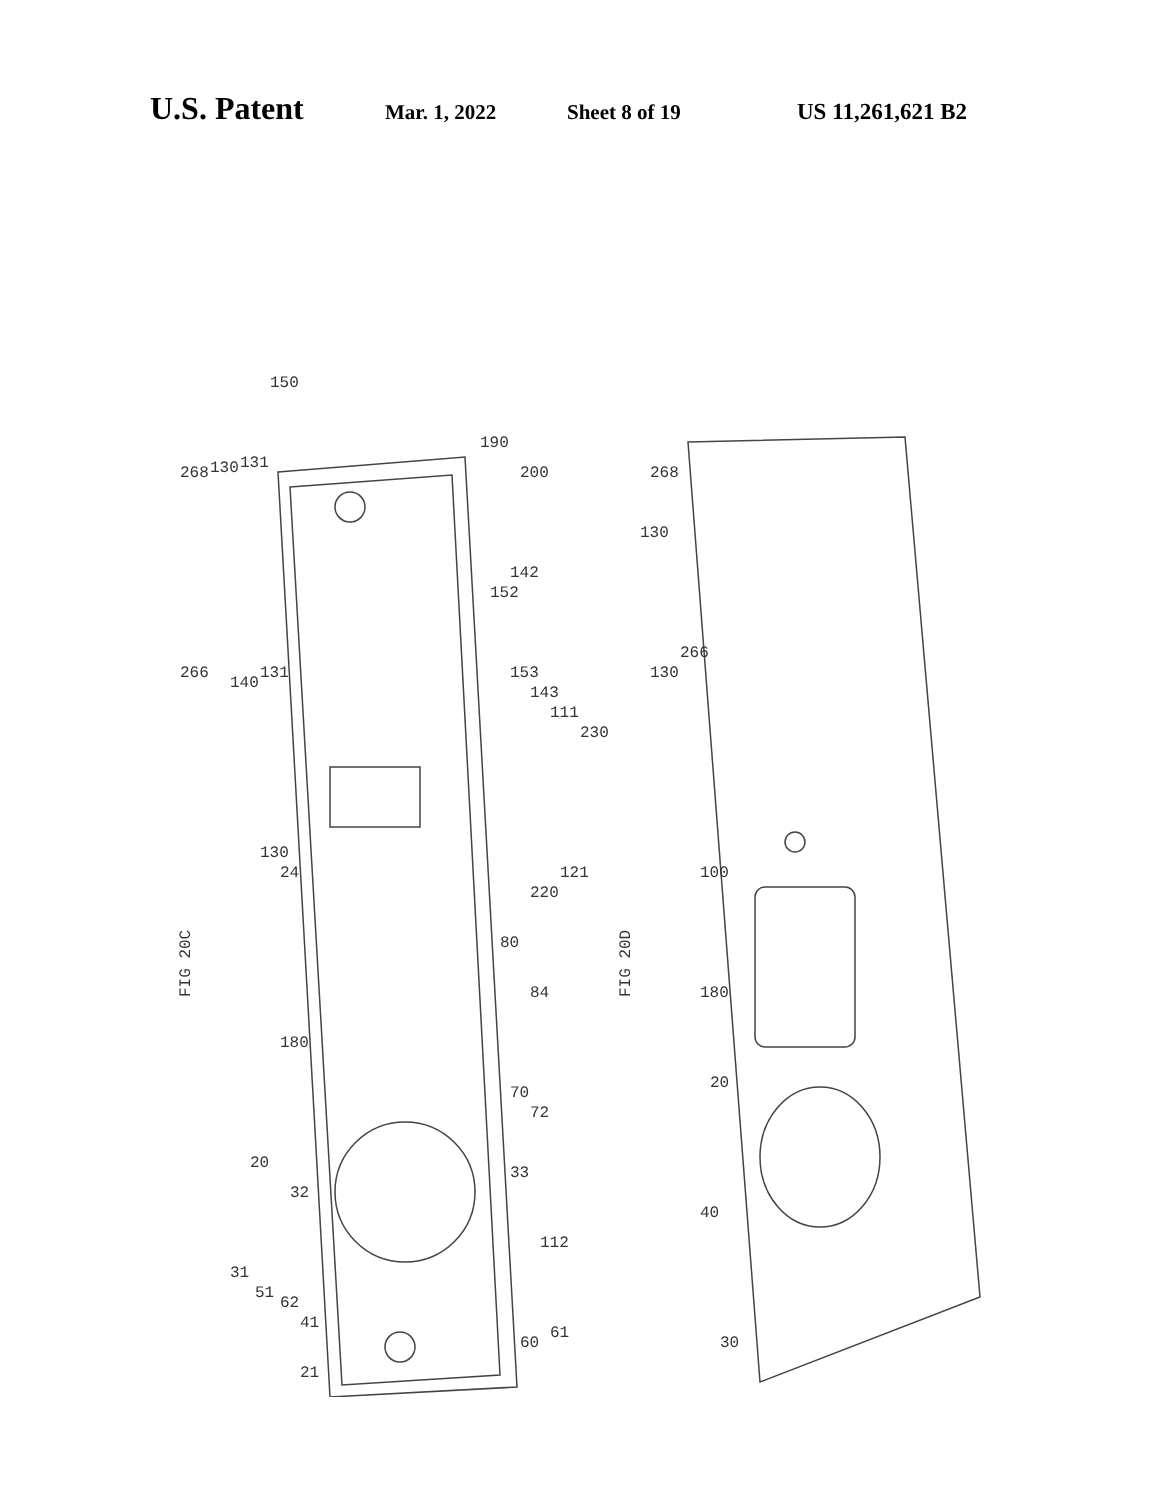U.S. Patent Mar. 1, 2022 Sheet 8 of 19 US 11,261,621 B2
FIG 20C
FIG 20D
150
190
200
268
130
131
266
140
131
152
142
153
143
111
230
130
24
121
220
80
84
180
70
72
20
32
33
112
31
51
62
41
60
61
21
268
130
266
130
100
180
20
40
30